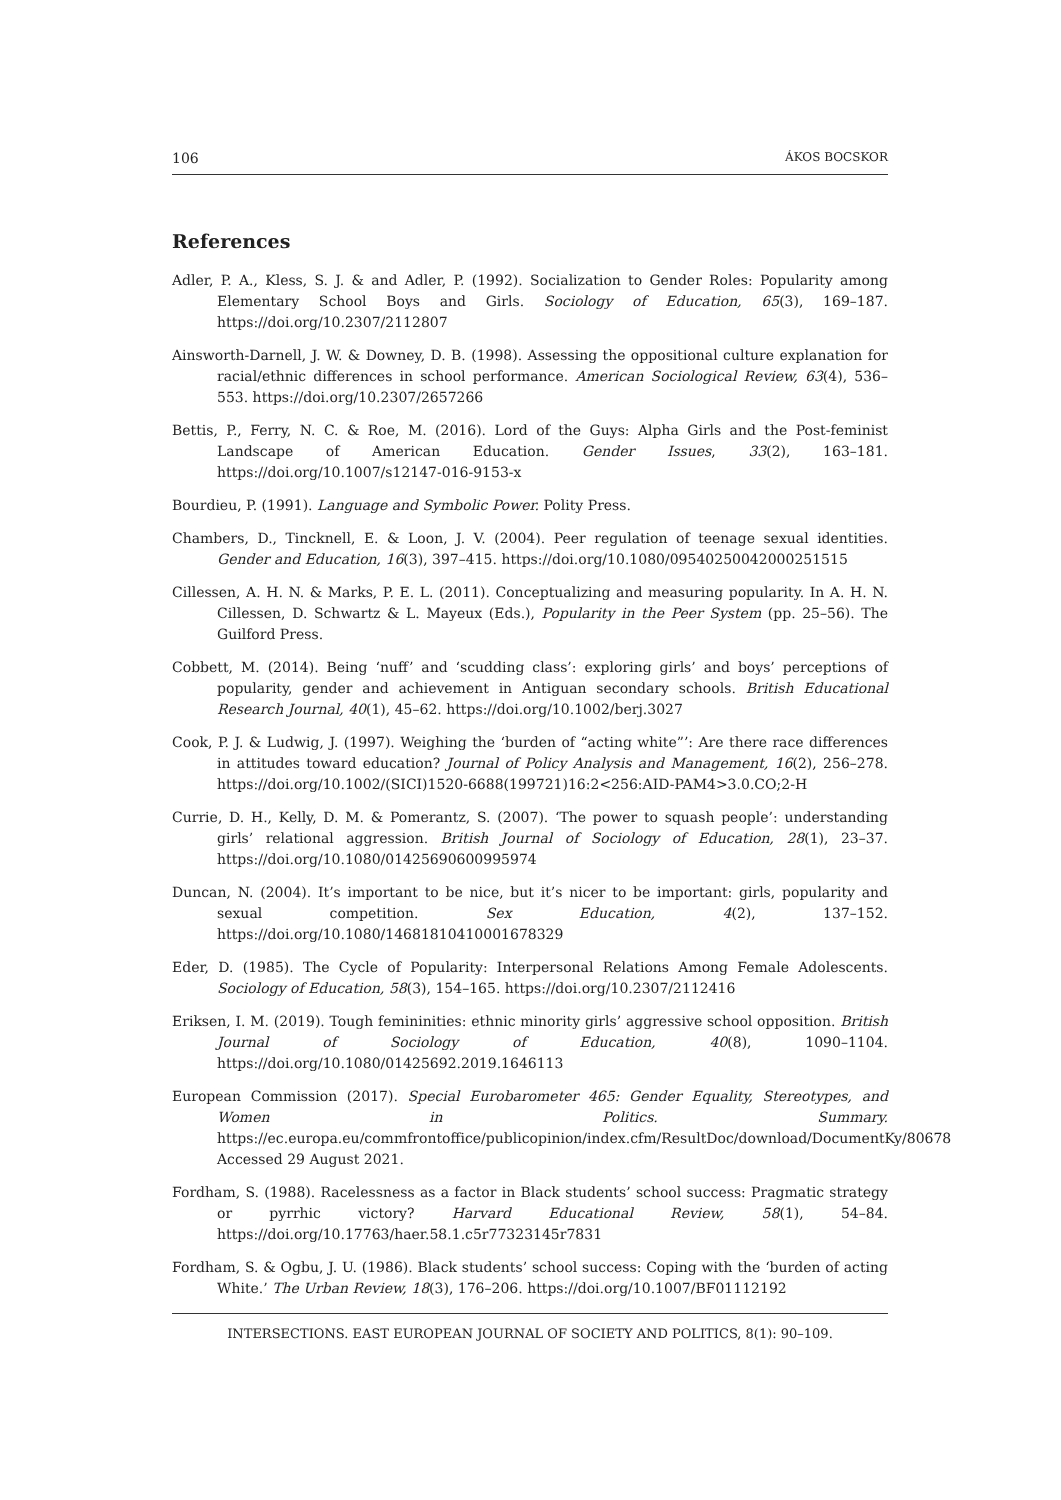106 ÁKOS BOCSKOR
References
Adler, P. A., Kless, S. J. & and Adler, P. (1992). Socialization to Gender Roles: Popularity among Elementary School Boys and Girls. Sociology of Education, 65(3), 169–187. https://doi.org/10.2307/2112807
Ainsworth-Darnell, J. W. & Downey, D. B. (1998). Assessing the oppositional culture explanation for racial/ethnic differences in school performance. American Sociological Review, 63(4), 536–553. https://doi.org/10.2307/2657266
Bettis, P., Ferry, N. C. & Roe, M. (2016). Lord of the Guys: Alpha Girls and the Post-feminist Landscape of American Education. Gender Issues, 33(2), 163–181. https://doi.org/10.1007/s12147-016-9153-x
Bourdieu, P. (1991). Language and Symbolic Power. Polity Press.
Chambers, D., Tincknell, E. & Loon, J. V. (2004). Peer regulation of teenage sexual identities. Gender and Education, 16(3), 397–415. https://doi.org/10.1080/09540250042000251515
Cillessen, A. H. N. & Marks, P. E. L. (2011). Conceptualizing and measuring popularity. In A. H. N. Cillessen, D. Schwartz & L. Mayeux (Eds.), Popularity in the Peer System (pp. 25–56). The Guilford Press.
Cobbett, M. (2014). Being ‘nuff’ and ‘scudding class’: exploring girls’ and boys’ perceptions of popularity, gender and achievement in Antiguan secondary schools. British Educational Research Journal, 40(1), 45–62. https://doi.org/10.1002/berj.3027
Cook, P. J. & Ludwig, J. (1997). Weighing the ‘burden of “acting white”’: Are there race differences in attitudes toward education? Journal of Policy Analysis and Management, 16(2), 256–278. https://doi.org/10.1002/(SICI)1520-6688(199721)16:2<256:AID-PAM4>3.0.CO;2-H
Currie, D. H., Kelly, D. M. & Pomerantz, S. (2007). ‘The power to squash people’: understanding girls’ relational aggression. British Journal of Sociology of Education, 28(1), 23–37. https://doi.org/10.1080/01425690600995974
Duncan, N. (2004). It’s important to be nice, but it’s nicer to be important: girls, popularity and sexual competition. Sex Education, 4(2), 137–152. https://doi.org/10.1080/14681810410001678329
Eder, D. (1985). The Cycle of Popularity: Interpersonal Relations Among Female Adolescents. Sociology of Education, 58(3), 154–165. https://doi.org/10.2307/2112416
Eriksen, I. M. (2019). Tough femininities: ethnic minority girls’ aggressive school opposition. British Journal of Sociology of Education, 40(8), 1090–1104. https://doi.org/10.1080/01425692.2019.1646113
European Commission (2017). Special Eurobarometer 465: Gender Equality, Stereotypes, and Women in Politics. Summary. https://ec.europa.eu/commfrontoffice/publicopinion/index.cfm/ResultDoc/download/DocumentKy/80678 Accessed 29 August 2021.
Fordham, S. (1988). Racelessness as a factor in Black students’ school success: Pragmatic strategy or pyrrhic victory? Harvard Educational Review, 58(1), 54–84. https://doi.org/10.17763/haer.58.1.c5r77323145r7831
Fordham, S. & Ogbu, J. U. (1986). Black students’ school success: Coping with the ‘burden of acting White.’ The Urban Review, 18(3), 176–206. https://doi.org/10.1007/BF01112192
INTERSECTIONS. EAST EUROPEAN JOURNAL OF SOCIETY AND POLITICS, 8(1): 90–109.